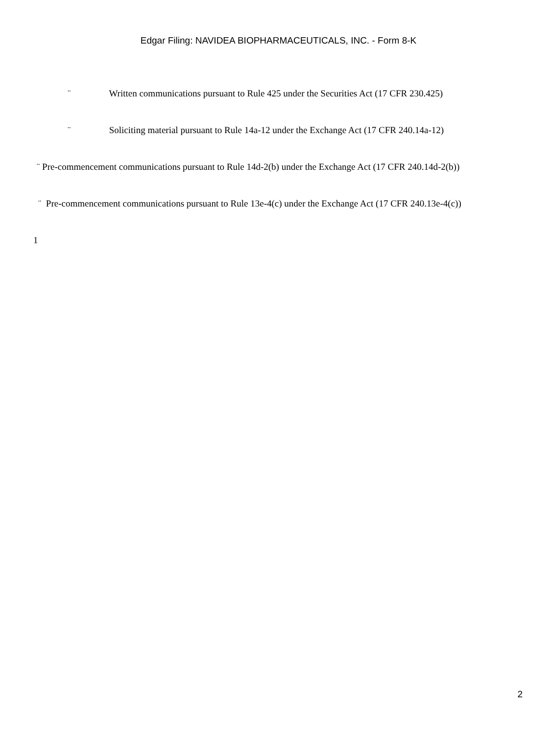Edgar Filing: NAVIDEA BIOPHARMACEUTICALS, INC. - Form 8-K
¨ Written communications pursuant to Rule 425 under the Securities Act (17 CFR 230.425)
¨ Soliciting material pursuant to Rule 14a-12 under the Exchange Act (17 CFR 240.14a-12)
¨ Pre-commencement communications pursuant to Rule 14d-2(b) under the Exchange Act (17 CFR 240.14d-2(b))
¨ Pre-commencement communications pursuant to Rule 13e-4(c) under the Exchange Act (17 CFR 240.13e-4(c))
1
2